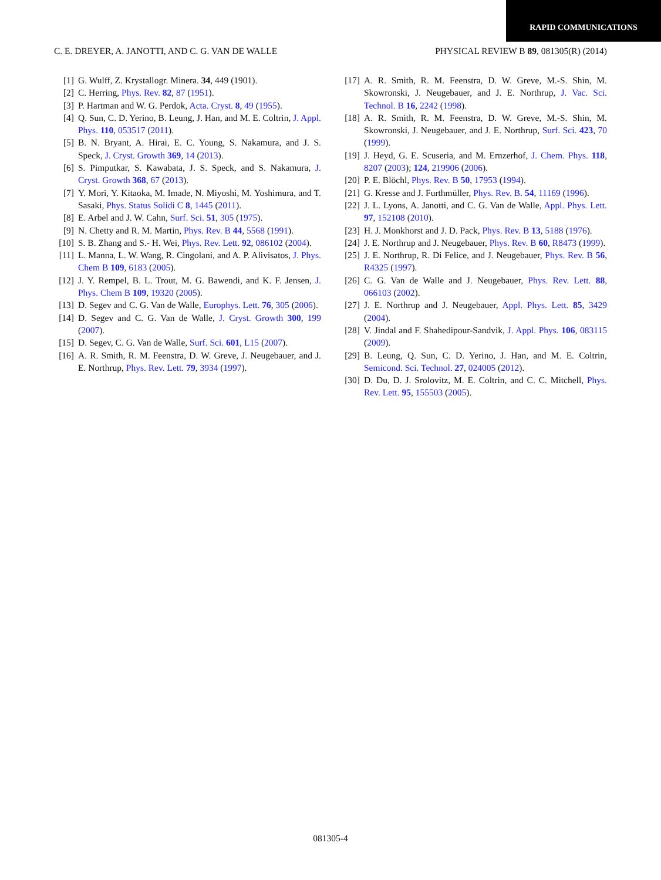RAPID COMMUNICATIONS
C. E. DREYER, A. JANOTTI, AND C. G. VAN DE WALLE PHYSICAL REVIEW B 89, 081305(R) (2014)
[1] G. Wulff, Z. Krystallogr. Minera. 34, 449 (1901).
[2] C. Herring, Phys. Rev. 82, 87 (1951).
[3] P. Hartman and W. G. Perdok, Acta. Cryst. 8, 49 (1955).
[4] Q. Sun, C. D. Yerino, B. Leung, J. Han, and M. E. Coltrin, J. Appl. Phys. 110, 053517 (2011).
[5] B. N. Bryant, A. Hirai, E. C. Young, S. Nakamura, and J. S. Speck, J. Cryst. Growth 369, 14 (2013).
[6] S. Pimputkar, S. Kawabata, J. S. Speck, and S. Nakamura, J. Cryst. Growth 368, 67 (2013).
[7] Y. Mori, Y. Kitaoka, M. Imade, N. Miyoshi, M. Yoshimura, and T. Sasaki, Phys. Status Solidi C 8, 1445 (2011).
[8] E. Arbel and J. W. Cahn, Surf. Sci. 51, 305 (1975).
[9] N. Chetty and R. M. Martin, Phys. Rev. B 44, 5568 (1991).
[10] S. B. Zhang and S.- H. Wei, Phys. Rev. Lett. 92, 086102 (2004).
[11] L. Manna, L. W. Wang, R. Cingolani, and A. P. Alivisatos, J. Phys. Chem B 109, 6183 (2005).
[12] J. Y. Rempel, B. L. Trout, M. G. Bawendi, and K. F. Jensen, J. Phys. Chem B 109, 19320 (2005).
[13] D. Segev and C. G. Van de Walle, Europhys. Lett. 76, 305 (2006).
[14] D. Segev and C. G. Van de Walle, J. Cryst. Growth 300, 199 (2007).
[15] D. Segev, C. G. Van de Walle, Surf. Sci. 601, L15 (2007).
[16] A. R. Smith, R. M. Feenstra, D. W. Greve, J. Neugebauer, and J. E. Northrup, Phys. Rev. Lett. 79, 3934 (1997).
[17] A. R. Smith, R. M. Feenstra, D. W. Greve, M.-S. Shin, M. Skowronski, J. Neugebauer, and J. E. Northrup, J. Vac. Sci. Technol. B 16, 2242 (1998).
[18] A. R. Smith, R. M. Feenstra, D. W. Greve, M.-S. Shin, M. Skowronski, J. Neugebauer, and J. E. Northrup, Surf. Sci. 423, 70 (1999).
[19] J. Heyd, G. E. Scuseria, and M. Ernzerhof, J. Chem. Phys. 118, 8207 (2003); 124, 219906 (2006).
[20] P. E. Blöchl, Phys. Rev. B 50, 17953 (1994).
[21] G. Kresse and J. Furthmüller, Phys. Rev. B. 54, 11169 (1996).
[22] J. L. Lyons, A. Janotti, and C. G. Van de Walle, Appl. Phys. Lett. 97, 152108 (2010).
[23] H. J. Monkhorst and J. D. Pack, Phys. Rev. B 13, 5188 (1976).
[24] J. E. Northrup and J. Neugebauer, Phys. Rev. B 60, R8473 (1999).
[25] J. E. Northrup, R. Di Felice, and J. Neugebauer, Phys. Rev. B 56, R4325 (1997).
[26] C. G. Van de Walle and J. Neugebauer, Phys. Rev. Lett. 88, 066103 (2002).
[27] J. E. Northrup and J. Neugebauer, Appl. Phys. Lett. 85, 3429 (2004).
[28] V. Jindal and F. Shahedipour-Sandvik, J. Appl. Phys. 106, 083115 (2009).
[29] B. Leung, Q. Sun, C. D. Yerino, J. Han, and M. E. Coltrin, Semicond. Sci. Technol. 27, 024005 (2012).
[30] D. Du, D. J. Srolovitz, M. E. Coltrin, and C. C. Mitchell, Phys. Rev. Lett. 95, 155503 (2005).
081305-4